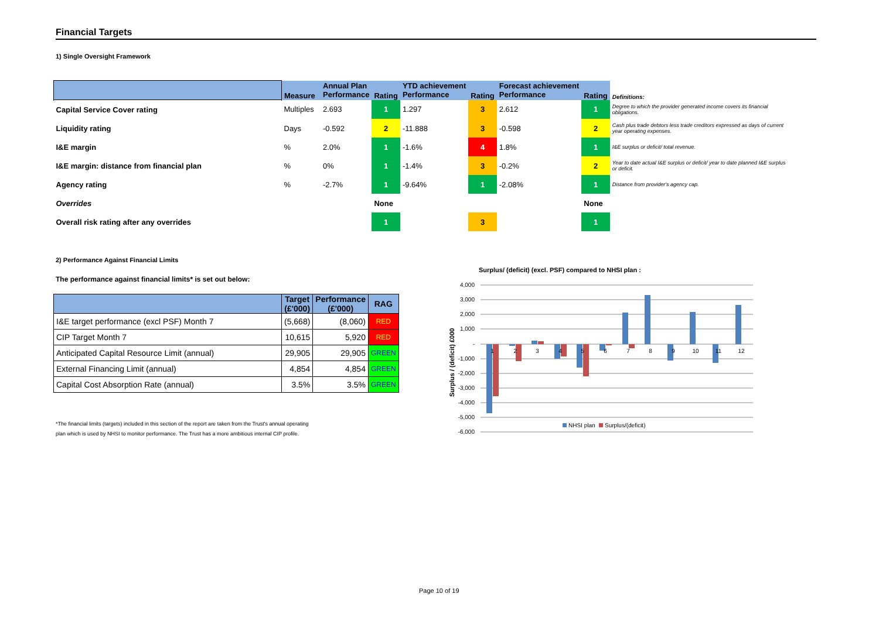Financial Targets
1) Single Oversight Framework
| | Measure | Annual Plan Performance | Rating | YTD achievement Performance | Rating | Forecast achievement Performance | Rating | Definitions: |
| Capital Service Cover rating | Multiples | 2.693 | 1 | 1.297 | 3 | 2.612 | 1 | Degree to which the provider generated income covers its financial obligations. |
| Liquidity rating | Days | -0.592 | 2 | -11.888 | 3 | -0.598 | 2 | Cash plus trade debtors less trade creditors expressed as days of current year operating expenses. |
| I&E margin | % | 2.0% | 1 | -1.6% | 4 | 1.8% | 1 | I&E surplus or deficit/ total revenue. |
| I&E margin: distance from financial plan | % | 0% | 1 | -1.4% | 3 | -0.2% | 2 | Year to date actual I&E surplus or deficit/ year to date planned I&E surplus or deficit. |
| Agency rating | % | -2.7% | 1 | -9.64% | 1 | -2.08% | 1 | Distance from provider's agency cap. |
| Overrides | | | None | | | | None | |
| Overall risk rating after any overrides | | | 1 | | 3 | | 1 | |
2) Performance Against Financial Limits
The performance against financial limits* is set out below:
| | Target (£'000) | Performance (£'000) | RAG |
| --- | --- | --- | --- |
| I&E target performance (excl PSF) Month 7 | (5,668) | (8,060) | RED |
| CIP Target Month 7 | 10,615 | 5,920 | RED |
| Anticipated Capital Resource Limit (annual) | 29,905 | 29,905 | GREEN |
| External Financing Limit (annual) | 4,854 | 4,854 | GREEN |
| Capital Cost Absorption Rate (annual) | 3.5% | 3.5% | GREEN |
*The financial limits (targets) included in this section of the report are taken from the Trust's annual operating
plan which is used by NHSI to monitor performance. The Trust has a more ambitious internal CIP profile.
Surplus/ (deficit) (excl. PSF) compared to NHSI plan :
4,000
3,000
2,000
1,000
-
-1,000
-2,000
-3,000
-4,000
-5,000
-6,000
Surplus / (deficit) £000
1
2
3
4
5
6
7
8
9
10
11
12
NHSI plan
Surplus/(deficit)
Page 10 of 19